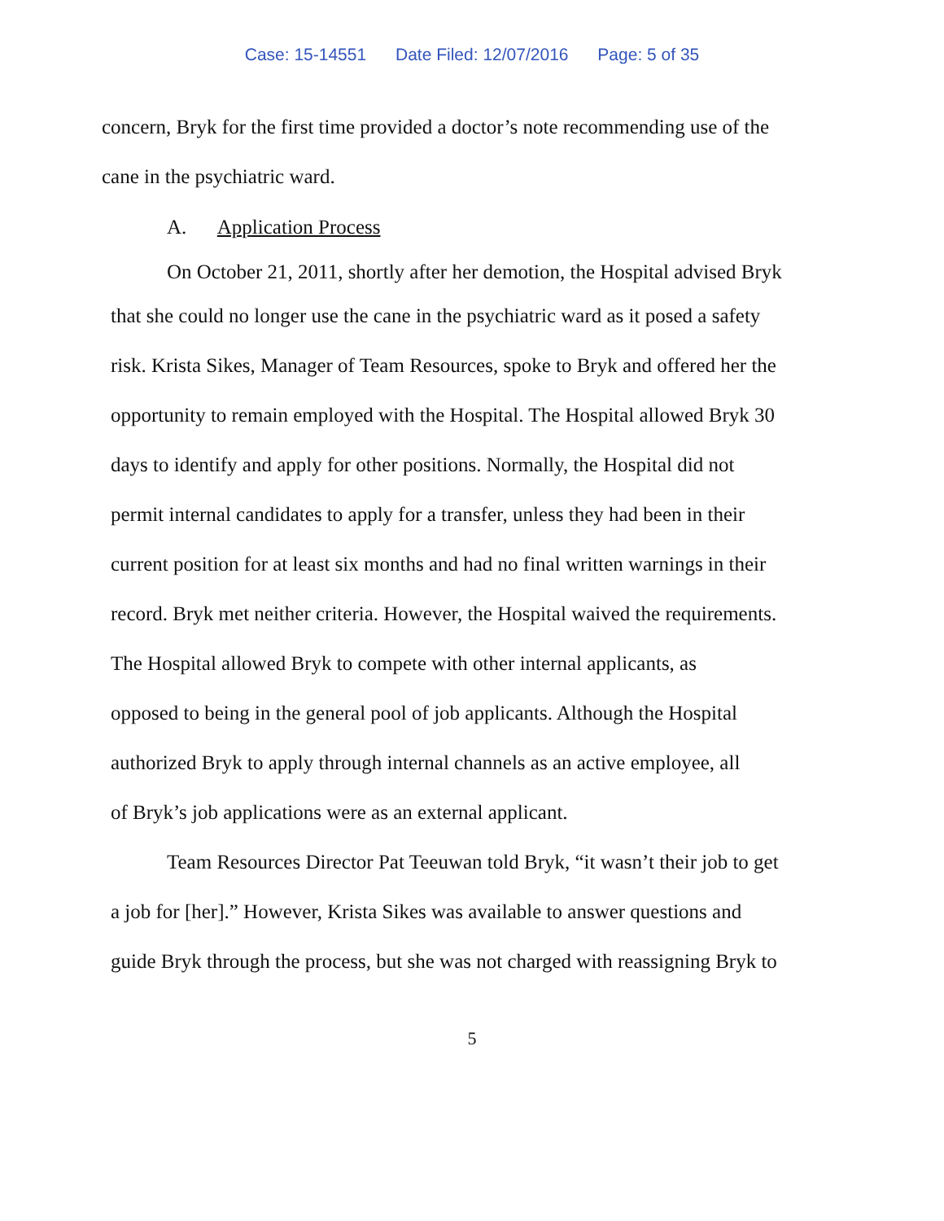Case: 15-14551 Date Filed: 12/07/2016 Page: 5 of 35
concern, Bryk for the first time provided a doctor’s note recommending use of the
cane in the psychiatric ward.
A. Application Process
On October 21, 2011, shortly after her demotion, the Hospital advised Bryk
that she could no longer use the cane in the psychiatric ward as it posed a safety
risk. Krista Sikes, Manager of Team Resources, spoke to Bryk and offered her the
opportunity to remain employed with the Hospital. The Hospital allowed Bryk 30
days to identify and apply for other positions. Normally, the Hospital did not
permit internal candidates to apply for a transfer, unless they had been in their
current position for at least six months and had no final written warnings in their
record. Bryk met neither criteria. However, the Hospital waived the requirements.
The Hospital allowed Bryk to compete with other internal applicants, as
opposed to being in the general pool of job applicants. Although the Hospital
authorized Bryk to apply through internal channels as an active employee, all
of Bryk’s job applications were as an external applicant.
Team Resources Director Pat Teeuwan told Bryk, “it wasn’t their job to get
a job for [her].” However, Krista Sikes was available to answer questions and
guide Bryk through the process, but she was not charged with reassigning Bryk to
5